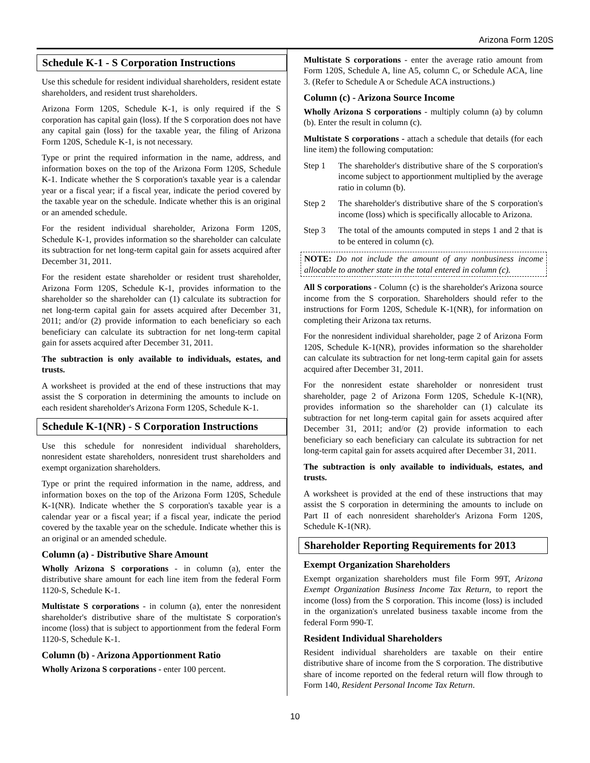Arizona Form 120S
Schedule K-1 - S Corporation Instructions
Use this schedule for resident individual shareholders, resident estate shareholders, and resident trust shareholders.
Arizona Form 120S, Schedule K-1, is only required if the S corporation has capital gain (loss). If the S corporation does not have any capital gain (loss) for the taxable year, the filing of Arizona Form 120S, Schedule K-1, is not necessary.
Type or print the required information in the name, address, and information boxes on the top of the Arizona Form 120S, Schedule K-1. Indicate whether the S corporation's taxable year is a calendar year or a fiscal year; if a fiscal year, indicate the period covered by the taxable year on the schedule. Indicate whether this is an original or an amended schedule.
For the resident individual shareholder, Arizona Form 120S, Schedule K-1, provides information so the shareholder can calculate its subtraction for net long-term capital gain for assets acquired after December 31, 2011.
For the resident estate shareholder or resident trust shareholder, Arizona Form 120S, Schedule K-1, provides information to the shareholder so the shareholder can (1) calculate its subtraction for net long-term capital gain for assets acquired after December 31, 2011; and/or (2) provide information to each beneficiary so each beneficiary can calculate its subtraction for net long-term capital gain for assets acquired after December 31, 2011.
The subtraction is only available to individuals, estates, and trusts.
A worksheet is provided at the end of these instructions that may assist the S corporation in determining the amounts to include on each resident shareholder's Arizona Form 120S, Schedule K-1.
Schedule K-1(NR) - S Corporation Instructions
Use this schedule for nonresident individual shareholders, nonresident estate shareholders, nonresident trust shareholders and exempt organization shareholders.
Type or print the required information in the name, address, and information boxes on the top of the Arizona Form 120S, Schedule K-1(NR). Indicate whether the S corporation's taxable year is a calendar year or a fiscal year; if a fiscal year, indicate the period covered by the taxable year on the schedule. Indicate whether this is an original or an amended schedule.
Column (a) - Distributive Share Amount
Wholly Arizona S corporations - in column (a), enter the distributive share amount for each line item from the federal Form 1120-S, Schedule K-1.
Multistate S corporations - in column (a), enter the nonresident shareholder's distributive share of the multistate S corporation's income (loss) that is subject to apportionment from the federal Form 1120-S, Schedule K-1.
Column (b) - Arizona Apportionment Ratio
Wholly Arizona S corporations - enter 100 percent.
Multistate S corporations - enter the average ratio amount from Form 120S, Schedule A, line A5, column C, or Schedule ACA, line 3. (Refer to Schedule A or Schedule ACA instructions.)
Column (c) - Arizona Source Income
Wholly Arizona S corporations - multiply column (a) by column (b). Enter the result in column (c).
Multistate S corporations - attach a schedule that details (for each line item) the following computation:
Step 1 The shareholder's distributive share of the S corporation's income subject to apportionment multiplied by the average ratio in column (b).
Step 2 The shareholder's distributive share of the S corporation's income (loss) which is specifically allocable to Arizona.
Step 3 The total of the amounts computed in steps 1 and 2 that is to be entered in column (c).
NOTE: Do not include the amount of any nonbusiness income allocable to another state in the total entered in column (c).
All S corporations - Column (c) is the shareholder's Arizona source income from the S corporation. Shareholders should refer to the instructions for Form 120S, Schedule K-1(NR), for information on completing their Arizona tax returns.
For the nonresident individual shareholder, page 2 of Arizona Form 120S, Schedule K-1(NR), provides information so the shareholder can calculate its subtraction for net long-term capital gain for assets acquired after December 31, 2011.
For the nonresident estate shareholder or nonresident trust shareholder, page 2 of Arizona Form 120S, Schedule K-1(NR), provides information so the shareholder can (1) calculate its subtraction for net long-term capital gain for assets acquired after December 31, 2011; and/or (2) provide information to each beneficiary so each beneficiary can calculate its subtraction for net long-term capital gain for assets acquired after December 31, 2011.
The subtraction is only available to individuals, estates, and trusts.
A worksheet is provided at the end of these instructions that may assist the S corporation in determining the amounts to include on Part II of each nonresident shareholder's Arizona Form 120S, Schedule K-1(NR).
Shareholder Reporting Requirements for 2013
Exempt Organization Shareholders
Exempt organization shareholders must file Form 99T, Arizona Exempt Organization Business Income Tax Return, to report the income (loss) from the S corporation. This income (loss) is included in the organization's unrelated business taxable income from the federal Form 990-T.
Resident Individual Shareholders
Resident individual shareholders are taxable on their entire distributive share of income from the S corporation. The distributive share of income reported on the federal return will flow through to Form 140, Resident Personal Income Tax Return.
10